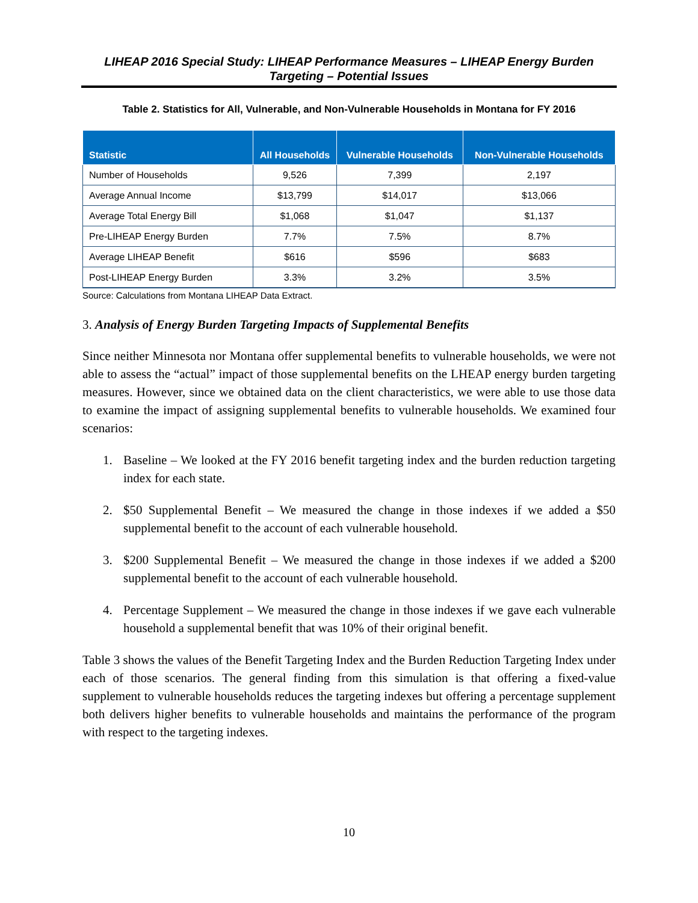LIHEAP 2016 Special Study: LIHEAP Performance Measures – LIHEAP Energy Burden
Targeting – Potential Issues
Table 2. Statistics for All, Vulnerable, and Non-Vulnerable Households in Montana for FY 2016
| Statistic | All Households | Vulnerable Households | Non-Vulnerable Households |
| --- | --- | --- | --- |
| Number of Households | 9,526 | 7,399 | 2,197 |
| Average Annual Income | $13,799 | $14,017 | $13,066 |
| Average Total Energy Bill | $1,068 | $1,047 | $1,137 |
| Pre-LIHEAP Energy Burden | 7.7% | 7.5% | 8.7% |
| Average LIHEAP Benefit | $616 | $596 | $683 |
| Post-LIHEAP Energy Burden | 3.3% | 3.2% | 3.5% |
Source: Calculations from Montana LIHEAP Data Extract.
3. Analysis of Energy Burden Targeting Impacts of Supplemental Benefits
Since neither Minnesota nor Montana offer supplemental benefits to vulnerable households, we were not able to assess the “actual” impact of those supplemental benefits on the LHEAP energy burden targeting measures. However, since we obtained data on the client characteristics, we were able to use those data to examine the impact of assigning supplemental benefits to vulnerable households. We examined four scenarios:
1. Baseline – We looked at the FY 2016 benefit targeting index and the burden reduction targeting index for each state.
2. $50 Supplemental Benefit – We measured the change in those indexes if we added a $50 supplemental benefit to the account of each vulnerable household.
3. $200 Supplemental Benefit – We measured the change in those indexes if we added a $200 supplemental benefit to the account of each vulnerable household.
4. Percentage Supplement – We measured the change in those indexes if we gave each vulnerable household a supplemental benefit that was 10% of their original benefit.
Table 3 shows the values of the Benefit Targeting Index and the Burden Reduction Targeting Index under each of those scenarios. The general finding from this simulation is that offering a fixed-value supplement to vulnerable households reduces the targeting indexes but offering a percentage supplement both delivers higher benefits to vulnerable households and maintains the performance of the program with respect to the targeting indexes.
10